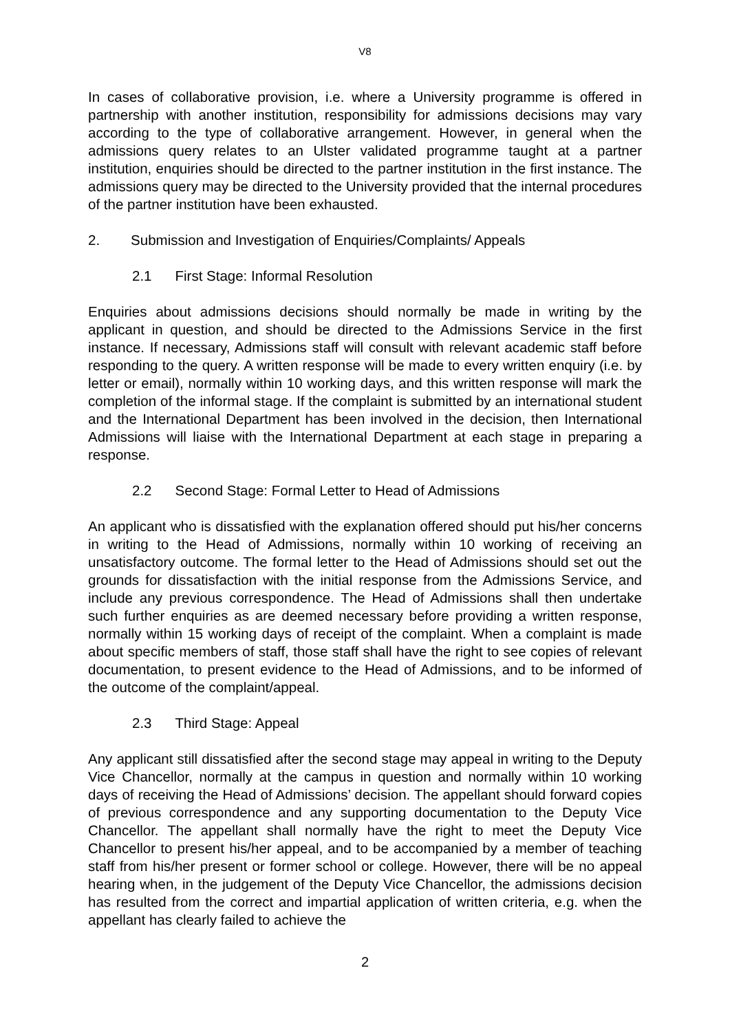V8
In cases of collaborative provision, i.e. where a University programme is offered in partnership with another institution, responsibility for admissions decisions may vary according to the type of collaborative arrangement. However, in general when the admissions query relates to an Ulster validated programme taught at a partner institution, enquiries should be directed to the partner institution in the first instance. The admissions query may be directed to the University provided that the internal procedures of the partner institution have been exhausted.
2. Submission and Investigation of Enquiries/Complaints/ Appeals
2.1 First Stage: Informal Resolution
Enquiries about admissions decisions should normally be made in writing by the applicant in question, and should be directed to the Admissions Service in the first instance. If necessary, Admissions staff will consult with relevant academic staff before responding to the query. A written response will be made to every written enquiry (i.e. by letter or email), normally within 10 working days, and this written response will mark the completion of the informal stage. If the complaint is submitted by an international student and the International Department has been involved in the decision, then International Admissions will liaise with the International Department at each stage in preparing a response.
2.2 Second Stage: Formal Letter to Head of Admissions
An applicant who is dissatisfied with the explanation offered should put his/her concerns in writing to the Head of Admissions, normally within 10 working of receiving an unsatisfactory outcome. The formal letter to the Head of Admissions should set out the grounds for dissatisfaction with the initial response from the Admissions Service, and include any previous correspondence. The Head of Admissions shall then undertake such further enquiries as are deemed necessary before providing a written response, normally within 15 working days of receipt of the complaint. When a complaint is made about specific members of staff, those staff shall have the right to see copies of relevant documentation, to present evidence to the Head of Admissions, and to be informed of the outcome of the complaint/appeal.
2.3 Third Stage: Appeal
Any applicant still dissatisfied after the second stage may appeal in writing to the Deputy Vice Chancellor, normally at the campus in question and normally within 10 working days of receiving the Head of Admissions’ decision. The appellant should forward copies of previous correspondence and any supporting documentation to the Deputy Vice Chancellor. The appellant shall normally have the right to meet the Deputy Vice Chancellor to present his/her appeal, and to be accompanied by a member of teaching staff from his/her present or former school or college. However, there will be no appeal hearing when, in the judgement of the Deputy Vice Chancellor, the admissions decision has resulted from the correct and impartial application of written criteria, e.g. when the appellant has clearly failed to achieve the
2